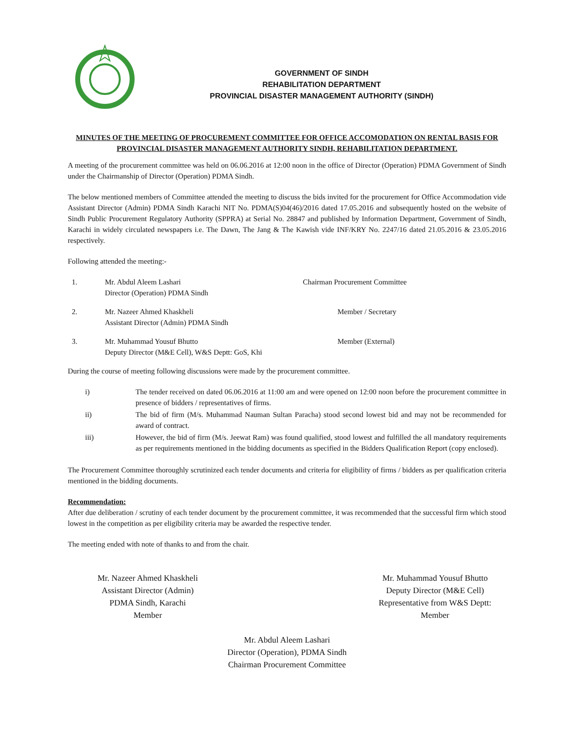GOVERNMENT OF SINDH
REHABILITATION DEPARTMENT
PROVINCIAL DISASTER MANAGEMENT AUTHORITY (SINDH)
MINUTES OF THE MEETING OF PROCUREMENT COMMITTEE FOR OFFICE ACCOMODATION ON RENTAL BASIS FOR PROVINCIAL DISASTER MANAGEMENT AUTHORITY SINDH, REHABILITATION DEPARTMENT.
A meeting of the procurement committee was held on 06.06.2016 at 12:00 noon in the office of Director (Operation) PDMA Government of Sindh under the Chairmanship of Director (Operation) PDMA Sindh.
The below mentioned members of Committee attended the meeting to discuss the bids invited for the procurement for Office Accommodation vide Assistant Director (Admin) PDMA Sindh Karachi NIT No. PDMA(S)04(46)/2016 dated 17.05.2016 and subsequently hosted on the website of Sindh Public Procurement Regulatory Authority (SPPRA) at Serial No. 28847 and published by Information Department, Government of Sindh, Karachi in widely circulated newspapers i.e. The Dawn, The Jang & The Kawish vide INF/KRY No. 2247/16 dated 21.05.2016 & 23.05.2016 respectively.
Following attended the meeting:-
1. Mr. Abdul Aleem Lashari
Director (Operation) PDMA Sindh
Chairman Procurement Committee
2. Mr. Nazeer Ahmed Khaskheli
Assistant Director (Admin) PDMA Sindh
Member / Secretary
3. Mr. Muhammad Yousuf Bhutto
Deputy Director (M&E Cell), W&S Deptt: GoS, Khi
Member (External)
During the course of meeting following discussions were made by the procurement committee.
i) The tender received on dated 06.06.2016 at 11:00 am and were opened on 12:00 noon before the procurement committee in presence of bidders / representatives of firms.
ii) The bid of firm (M/s. Muhammad Nauman Sultan Paracha) stood second lowest bid and may not be recommended for award of contract.
iii) However, the bid of firm (M/s. Jeewat Ram) was found qualified, stood lowest and fulfilled the all mandatory requirements as per requirements mentioned in the bidding documents as specified in the Bidders Qualification Report (copy enclosed).
The Procurement Committee thoroughly scrutinized each tender documents and criteria for eligibility of firms / bidders as per qualification criteria mentioned in the bidding documents.
Recommendation:
After due deliberation / scrutiny of each tender document by the procurement committee, it was recommended that the successful firm which stood lowest in the competition as per eligibility criteria may be awarded the respective tender.
The meeting ended with note of thanks to and from the chair.
Mr. Nazeer Ahmed Khaskheli
Assistant Director (Admin)
PDMA Sindh, Karachi
Member
Mr. Muhammad Yousuf Bhutto
Deputy Director (M&E Cell)
Representative from W&S Deptt:
Member
Mr. Abdul Aleem Lashari
Director (Operation), PDMA Sindh
Chairman Procurement Committee